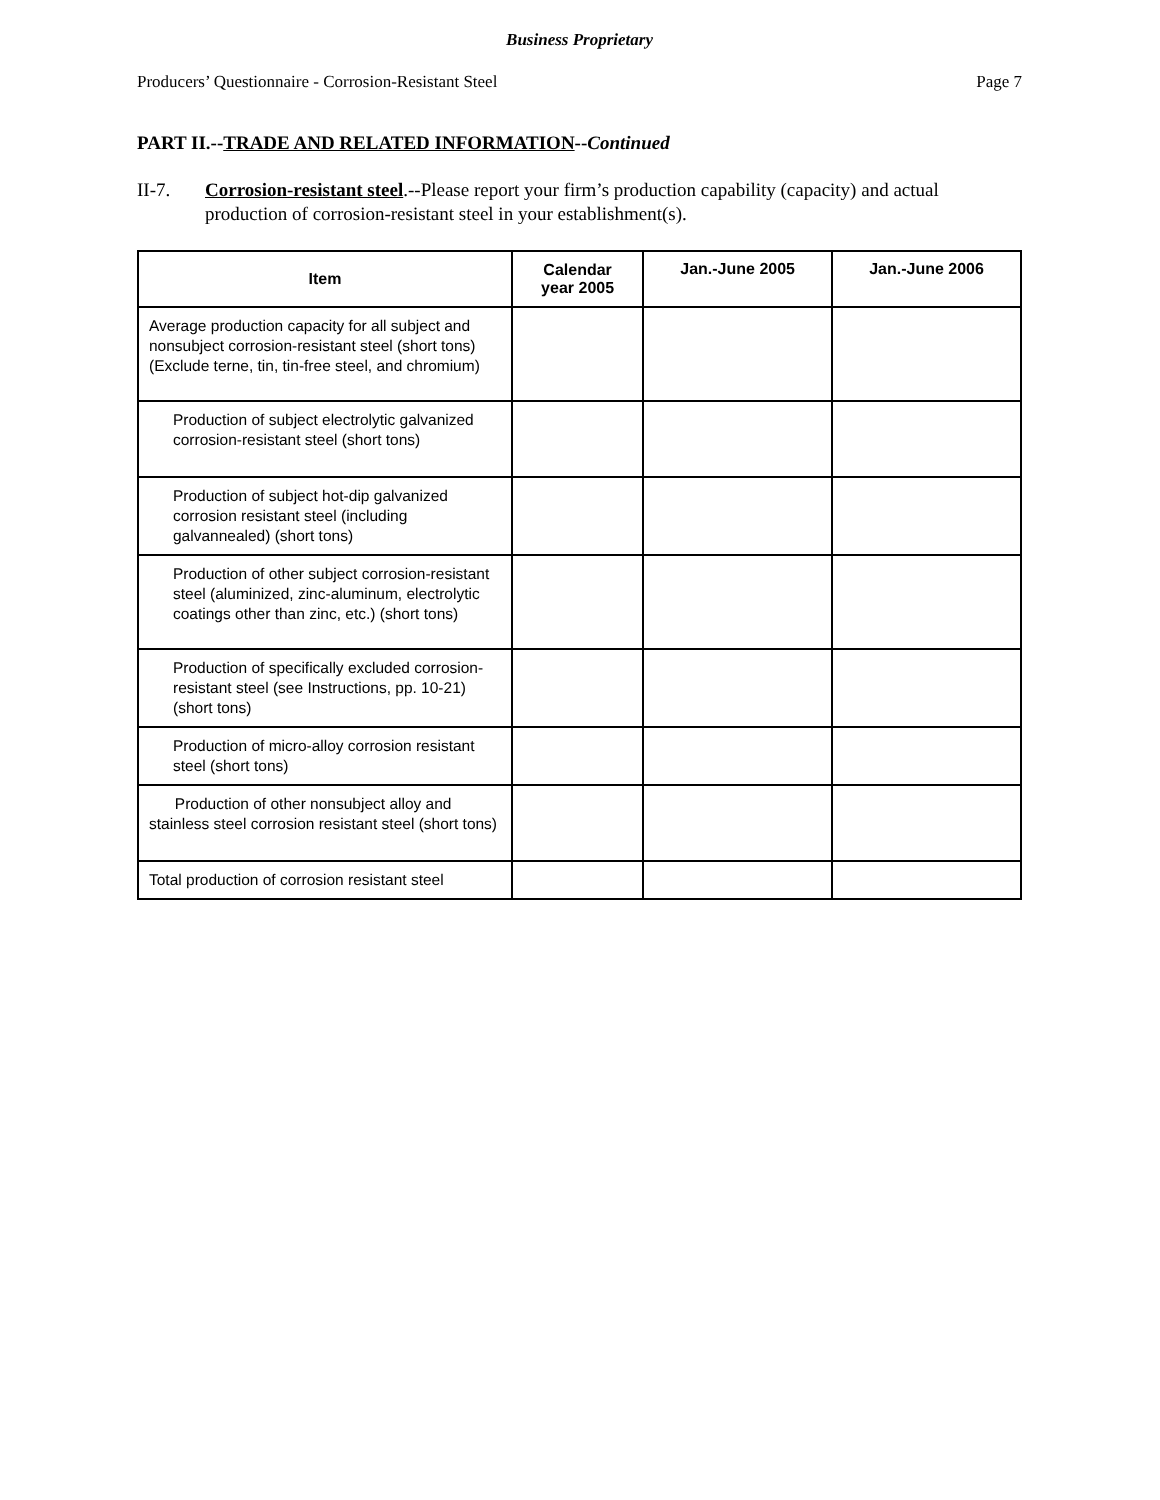Business Proprietary
Producers’ Questionnaire - Corrosion-Resistant Steel Page 7
PART II.--TRADE AND RELATED INFORMATION--Continued
II-7. Corrosion-resistant steel.--Please report your firm’s production capability (capacity) and actual production of corrosion-resistant steel in your establishment(s).
| Item | Calendar year 2005 | Jan.-June 2005 | Jan.-June 2006 |
| --- | --- | --- | --- |
| Average production capacity for all subject and nonsubject corrosion-resistant steel (short tons) (Exclude terne, tin, tin-free steel, and chromium) | | | |
| Production of subject electrolytic galvanized corrosion-resistant steel (short tons) | | | |
| Production of subject hot-dip galvanized corrosion resistant steel (including galvannealed) (short tons) | | | |
| Production of other subject corrosion-resistant steel (aluminized, zinc-aluminum, electrolytic coatings other than zinc, etc.) (short tons) | | | |
| Production of specifically excluded corrosion-resistant steel (see Instructions, pp. 10-21) (short tons) | | | |
| Production of micro-alloy corrosion resistant steel (short tons) | | | |
| Production of other nonsubject alloy and stainless steel corrosion resistant steel (short tons) | | | |
| Total production of corrosion resistant steel | | | |